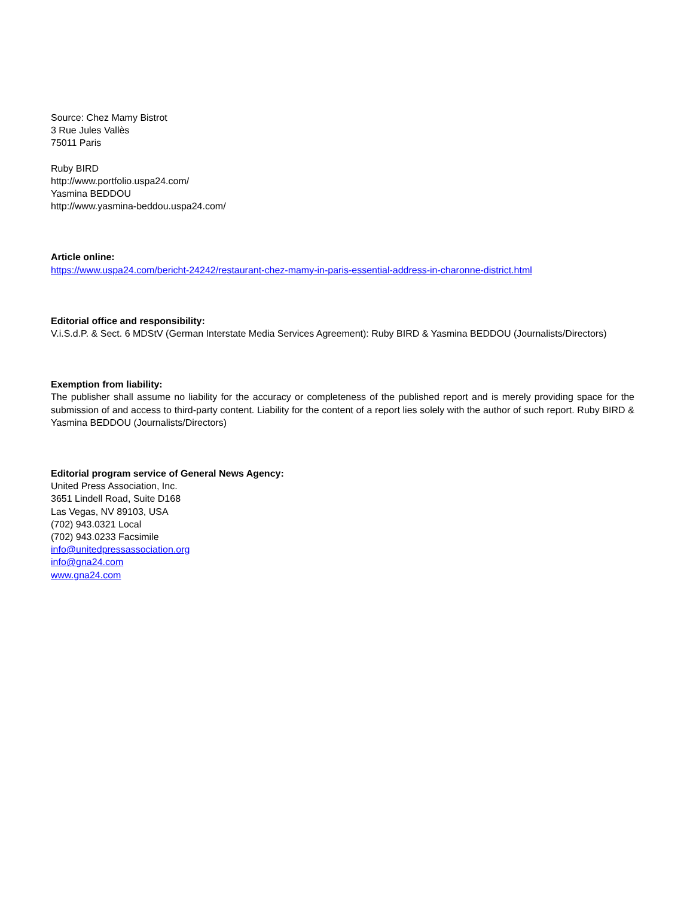Source: Chez Mamy Bistrot
3 Rue Jules Vallès
75011 Paris
Ruby BIRD
http://www.portfolio.uspa24.com/
Yasmina BEDDOU
http://www.yasmina-beddou.uspa24.com/
Article online:
https://www.uspa24.com/bericht-24242/restaurant-chez-mamy-in-paris-essential-address-in-charonne-district.html
Editorial office and responsibility:
V.i.S.d.P. & Sect. 6 MDStV (German Interstate Media Services Agreement): Ruby BIRD & Yasmina BEDDOU (Journalists/Directors)
Exemption from liability:
The publisher shall assume no liability for the accuracy or completeness of the published report and is merely providing space for the submission of and access to third-party content. Liability for the content of a report lies solely with the author of such report. Ruby BIRD & Yasmina BEDDOU (Journalists/Directors)
Editorial program service of General News Agency:
United Press Association, Inc.
3651 Lindell Road, Suite D168
Las Vegas, NV 89103, USA
(702) 943.0321 Local
(702) 943.0233 Facsimile
info@unitedpressassociation.org
info@gna24.com
www.gna24.com